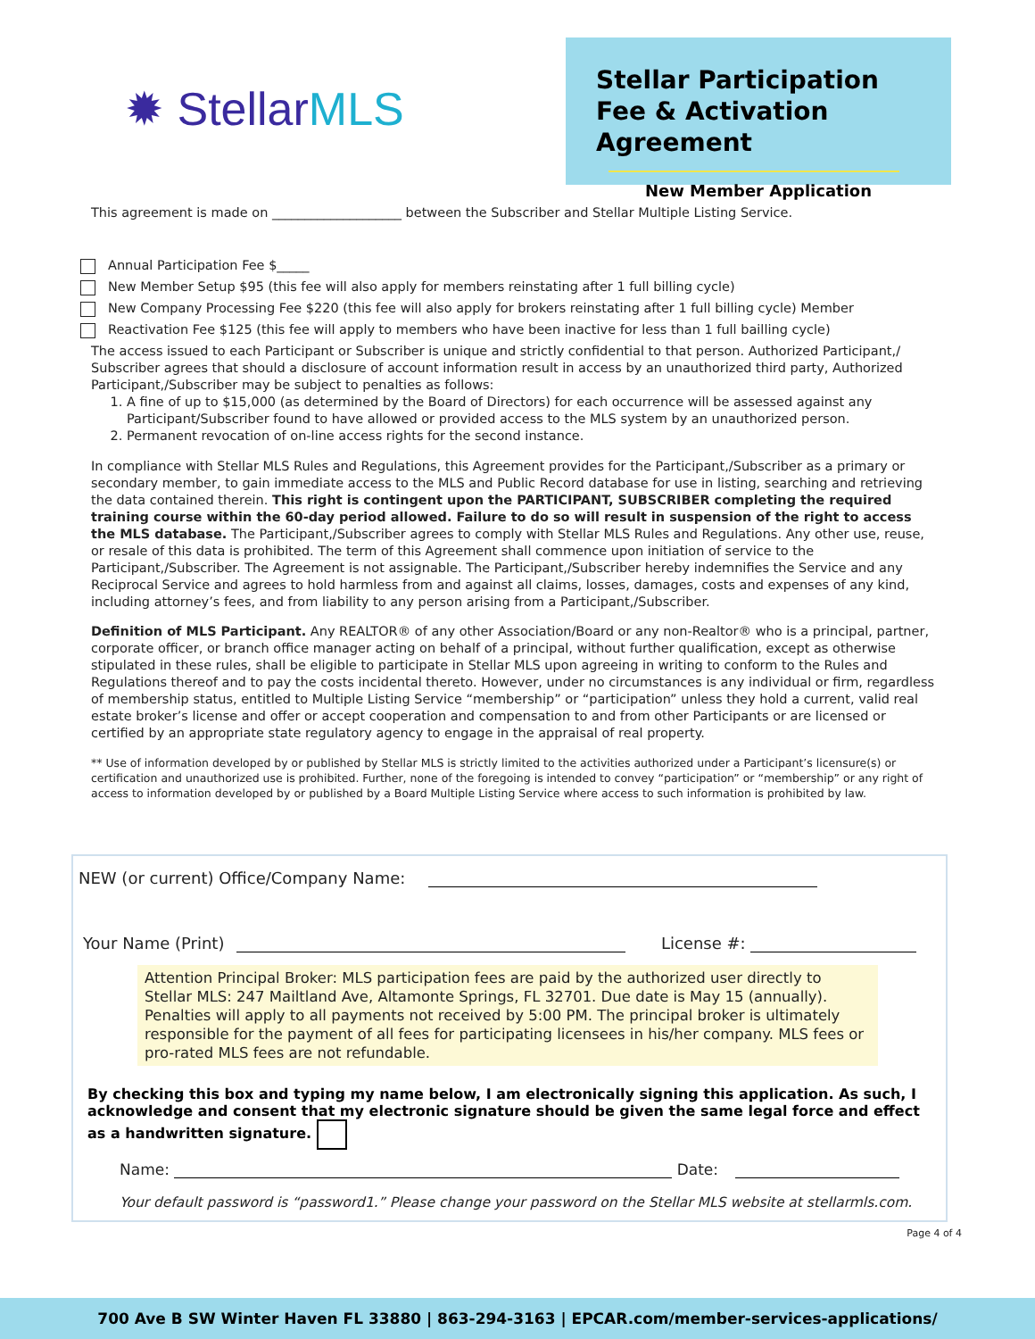✹ StellarMLS
Stellar Participation Fee & Activation Agreement
New Member Application
This agreement is made on ____________________ between the Subscriber and Stellar Multiple Listing Service.
Annual Participation Fee $_____
New Member Setup $95 (this fee will also apply for members reinstating after 1 full billing cycle)
New Company Processing Fee $220 (this fee will also apply for brokers reinstating after 1 full billing cycle) Member
Reactivation Fee $125 (this fee will apply to members who have been inactive for less than 1 full bailling cycle)
The access issued to each Participant or Subscriber is unique and strictly confidential to that person. Authorized Participant,/ Subscriber agrees that should a disclosure of account information result in access by an unauthorized third party, Authorized Participant,/Subscriber may be subject to penalties as follows:
1. A fine of up to $15,000 (as determined by the Board of Directors) for each occurrence will be assessed against any Participant/Subscriber found to have allowed or provided access to the MLS system by an unauthorized person.
2. Permanent revocation of on-line access rights for the second instance.
In compliance with Stellar MLS Rules and Regulations, this Agreement provides for the Participant,/Subscriber as a primary or secondary member, to gain immediate access to the MLS and Public Record database for use in listing, searching and retrieving the data contained therein. This right is contingent upon the PARTICIPANT, SUBSCRIBER completing the required training course within the 60-day period allowed. Failure to do so will result in suspension of the right to access the MLS database. The Participant,/Subscriber agrees to comply with Stellar MLS Rules and Regulations. Any other use, reuse, or resale of this data is prohibited. The term of this Agreement shall commence upon initiation of service to the Participant,/Subscriber. The Agreement is not assignable. The Participant,/Subscriber hereby indemnifies the Service and any Reciprocal Service and agrees to hold harmless from and against all claims, losses, damages, costs and expenses of any kind, including attorney’s fees, and from liability to any person arising from a Participant,/Subscriber.
Definition of MLS Participant. Any REALTOR® of any other Association/Board or any non-Realtor® who is a principal, partner, corporate officer, or branch office manager acting on behalf of a principal, without further qualification, except as otherwise stipulated in these rules, shall be eligible to participate in Stellar MLS upon agreeing in writing to conform to the Rules and Regulations thereof and to pay the costs incidental thereto. However, under no circumstances is any individual or firm, regardless of membership status, entitled to Multiple Listing Service “membership” or “participation” unless they hold a current, valid real estate broker’s license and offer or accept cooperation and compensation to and from other Participants or are licensed or certified by an appropriate state regulatory agency to engage in the appraisal of real property.
** Use of information developed by or published by Stellar MLS is strictly limited to the activities authorized under a Participant’s licensure(s) or certification and unauthorized use is prohibited. Further, none of the foregoing is intended to convey “participation” or “membership” or any right of access to information developed by or published by a Board Multiple Listing Service where access to such information is prohibited by law.
NEW (or current) Office/Company Name:
Your Name (Print) License #:
Attention Principal Broker: MLS participation fees are paid by the authorized user directly to Stellar MLS: 247 Mailtland Ave, Altamonte Springs, FL 32701. Due date is May 15 (annually). Penalties will apply to all payments not received by 5:00 PM. The principal broker is ultimately responsible for the payment of all fees for participating licensees in his/her company. MLS fees or pro-rated MLS fees are not refundable.
By checking this box and typing my name below, I am electronically signing this application. As such, I acknowledge and consent that my electronic signature should be given the same legal force and effect as a handwritten signature.
Name: Date:
Your default password is “password1.” Please change your password on the Stellar MLS website at stellarmls.com.
Page 4 of 4
700 Ave B SW Winter Haven FL 33880 | 863-294-3163 | EPCAR.com/member-services-applications/